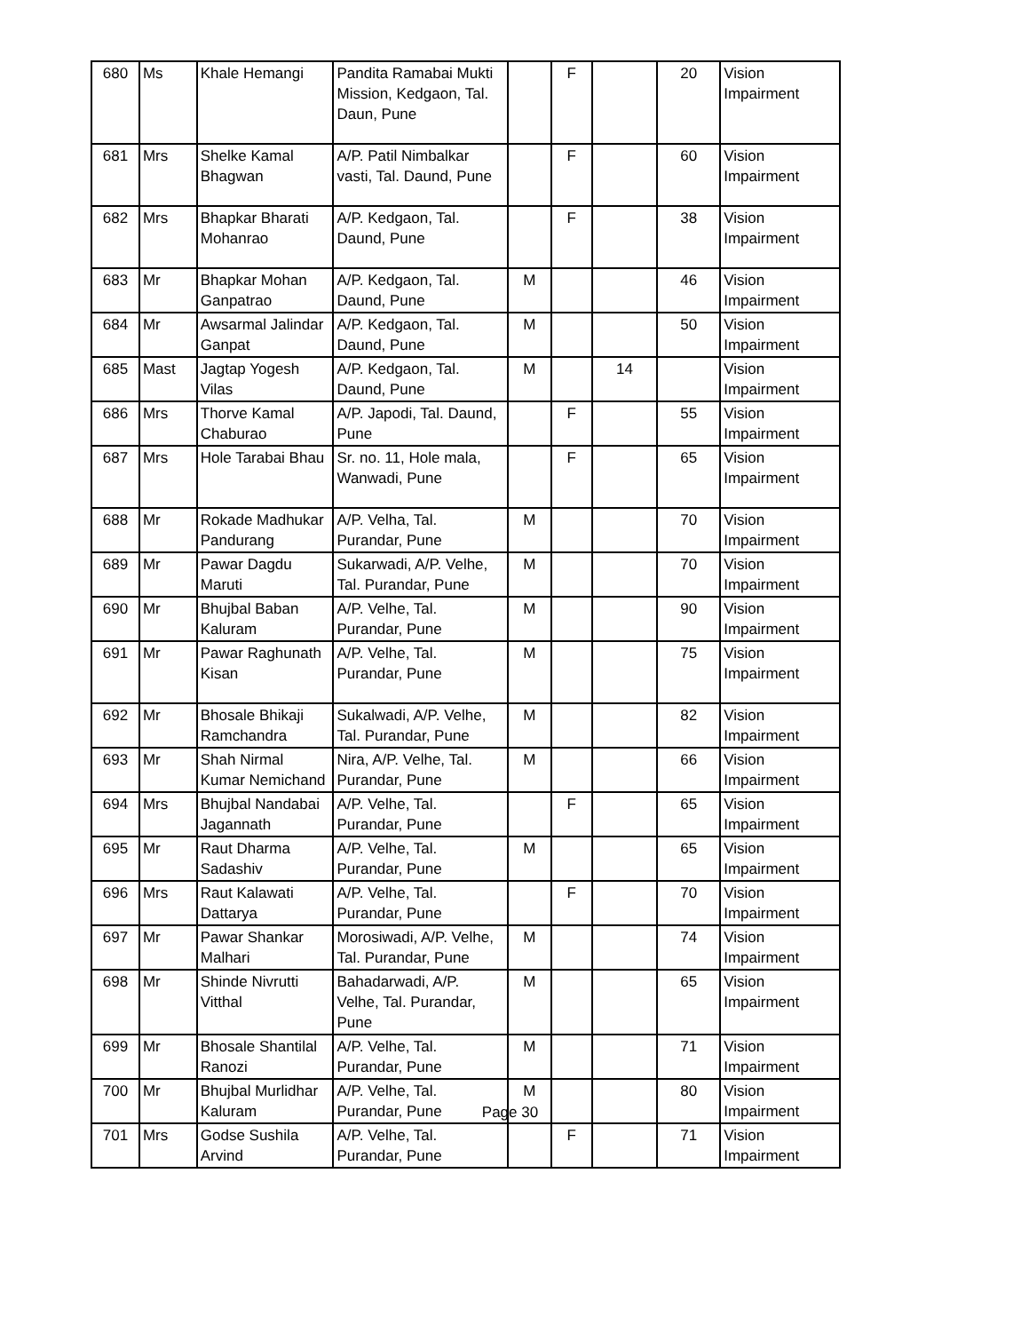| 680 | Ms | Khale Hemangi | Pandita Ramabai Mukti Mission, Kedgaon, Tal. Daun, Pune | | F | | 20 | Vision Impairment |
| 681 | Mrs | Shelke Kamal Bhagwan | A/P. Patil Nimbalkar vasti, Tal. Daund, Pune | | F | | 60 | Vision Impairment |
| 682 | Mrs | Bhapkar Bharati Mohanrao | A/P. Kedgaon, Tal. Daund, Pune | | F | | 38 | Vision Impairment |
| 683 | Mr | Bhapkar Mohan Ganpatrao | A/P. Kedgaon, Tal. Daund, Pune | M | | | 46 | Vision Impairment |
| 684 | Mr | Awsarmal Jalindar Ganpat | A/P. Kedgaon, Tal. Daund, Pune | M | | | 50 | Vision Impairment |
| 685 | Mast | Jagtap Yogesh Vilas | A/P. Kedgaon, Tal. Daund, Pune | M | | 14 | | Vision Impairment |
| 686 | Mrs | Thorve Kamal Chaburao | A/P. Japodi, Tal. Daund, Pune | | F | | 55 | Vision Impairment |
| 687 | Mrs | Hole Tarabai Bhau | Sr. no. 11, Hole mala, Wanwadi, Pune | | F | | 65 | Vision Impairment |
| 688 | Mr | Rokade Madhukar Pandurang | A/P. Velha, Tal. Purandar, Pune | M | | | 70 | Vision Impairment |
| 689 | Mr | Pawar Dagdu Maruti | Sukarwadi, A/P. Velhe, Tal. Purandar, Pune | M | | | 70 | Vision Impairment |
| 690 | Mr | Bhujbal Baban Kaluram | A/P. Velhe, Tal. Purandar, Pune | M | | | 90 | Vision Impairment |
| 691 | Mr | Pawar Raghunath Kisan | A/P. Velhe, Tal. Purandar, Pune | M | | | 75 | Vision Impairment |
| 692 | Mr | Bhosale Bhikaji Ramchandra | Sukalwadi, A/P. Velhe, Tal. Purandar, Pune | M | | | 82 | Vision Impairment |
| 693 | Mr | Shah Nirmal Kumar Nemichand | Nira, A/P. Velhe, Tal. Purandar, Pune | M | | | 66 | Vision Impairment |
| 694 | Mrs | Bhujbal Nandabai Jagannath | A/P. Velhe, Tal. Purandar, Pune | | F | | 65 | Vision Impairment |
| 695 | Mr | Raut Dharma Sadashiv | A/P. Velhe, Tal. Purandar, Pune | M | | | 65 | Vision Impairment |
| 696 | Mrs | Raut Kalawati Dattarya | A/P. Velhe, Tal. Purandar, Pune | | F | | 70 | Vision Impairment |
| 697 | Mr | Pawar Shankar Malhari | Morosiwadi, A/P. Velhe, Tal. Purandar, Pune | M | | | 74 | Vision Impairment |
| 698 | Mr | Shinde Nivrutti Vitthal | Bahadarwadi, A/P. Velhe, Tal. Purandar, Pune | M | | | 65 | Vision Impairment |
| 699 | Mr | Bhosale Shantilal Ranozi | A/P. Velhe, Tal. Purandar, Pune | M | | | 71 | Vision Impairment |
| 700 | Mr | Bhujbal Murlidhar Kaluram | A/P. Velhe, Tal. Purandar, Pune | M | | | 80 | Vision Impairment |
| 701 | Mrs | Godse Sushila Arvind | A/P. Velhe, Tal. Purandar, Pune | | F | | 71 | Vision Impairment |
Page 30